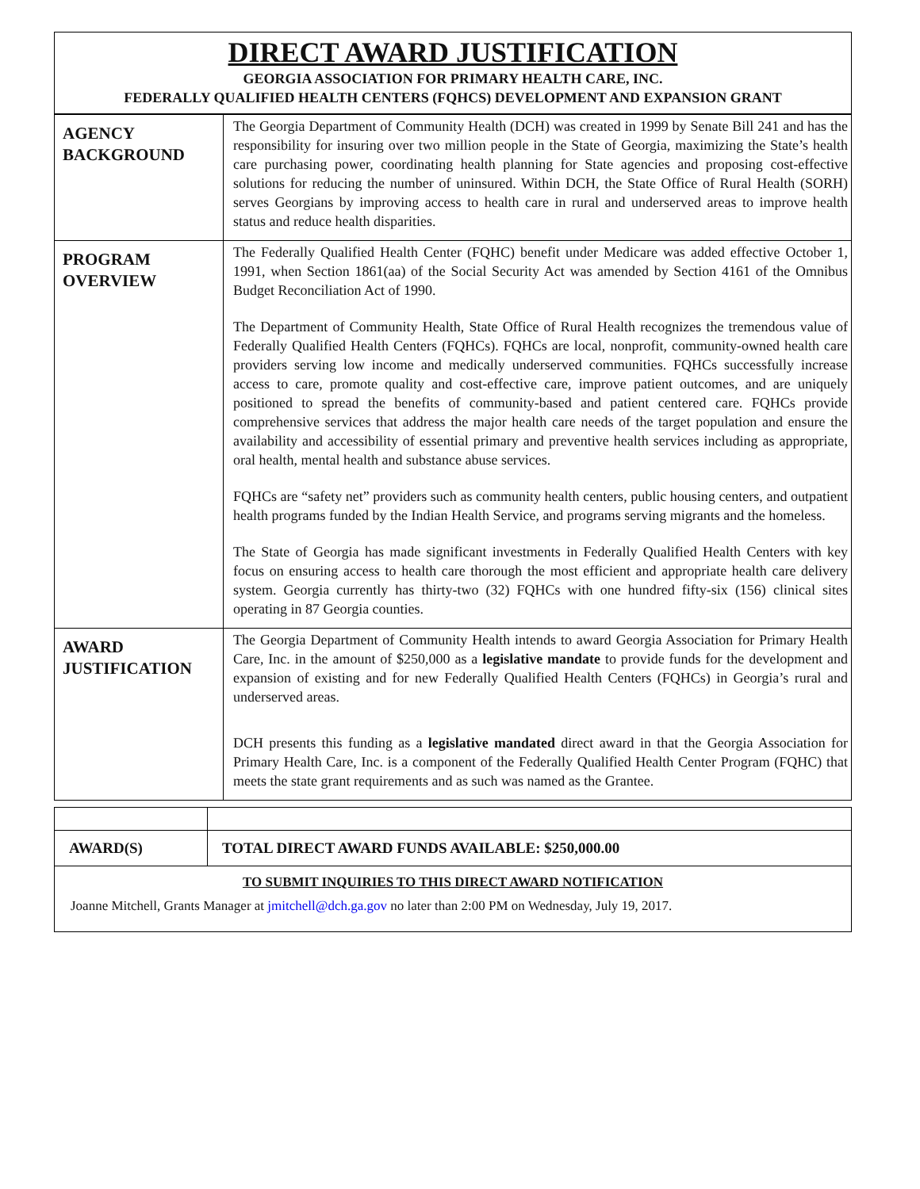DIRECT AWARD JUSTIFICATION
GEORGIA ASSOCIATION FOR PRIMARY HEALTH CARE, INC.
FEDERALLY QUALIFIED HEALTH CENTERS (FQHCS) DEVELOPMENT AND EXPANSION GRANT
| AGENCY BACKGROUND | The Georgia Department of Community Health (DCH) was created in 1999 by Senate Bill 241 and has the responsibility for insuring over two million people in the State of Georgia, maximizing the State’s health care purchasing power, coordinating health planning for State agencies and proposing cost-effective solutions for reducing the number of uninsured. Within DCH, the State Office of Rural Health (SORH) serves Georgians by improving access to health care in rural and underserved areas to improve health status and reduce health disparities. |
| PROGRAM OVERVIEW | The Federally Qualified Health Center (FQHC) benefit under Medicare was added effective October 1, 1991, when Section 1861(aa) of the Social Security Act was amended by Section 4161 of the Omnibus Budget Reconciliation Act of 1990. The Department of Community Health, State Office of Rural Health recognizes the tremendous value of Federally Qualified Health Centers (FQHCs). FQHCs are local, nonprofit, community-owned health care providers serving low income and medically underserved communities. FQHCs successfully increase access to care, promote quality and cost-effective care, improve patient outcomes, and are uniquely positioned to spread the benefits of community-based and patient centered care. FQHCs provide comprehensive services that address the major health care needs of the target population and ensure the availability and accessibility of essential primary and preventive health services including as appropriate, oral health, mental health and substance abuse services. FQHCs are “safety net” providers such as community health centers, public housing centers, and outpatient health programs funded by the Indian Health Service, and programs serving migrants and the homeless. The State of Georgia has made significant investments in Federally Qualified Health Centers with key focus on ensuring access to health care thorough the most efficient and appropriate health care delivery system. Georgia currently has thirty-two (32) FQHCs with one hundred fifty-six (156) clinical sites operating in 87 Georgia counties. |
| AWARD JUSTIFICATION | The Georgia Department of Community Health intends to award Georgia Association for Primary Health Care, Inc. in the amount of $250,000 as a legislative mandate to provide funds for the development and expansion of existing and for new Federally Qualified Health Centers (FQHCs) in Georgia’s rural and underserved areas. DCH presents this funding as a legislative mandated direct award in that the Georgia Association for Primary Health Care, Inc. is a component of the Federally Qualified Health Center Program (FQHC) that meets the state grant requirements and as such was named as the Grantee. |
| AWARD(S) | TOTAL DIRECT AWARD FUNDS AVAILABLE: $250,000.00 |
TO SUBMIT INQUIRIES TO THIS DIRECT AWARD NOTIFICATION
Joanne Mitchell, Grants Manager at jmitchell@dch.ga.gov no later than 2:00 PM on Wednesday, July 19, 2017.